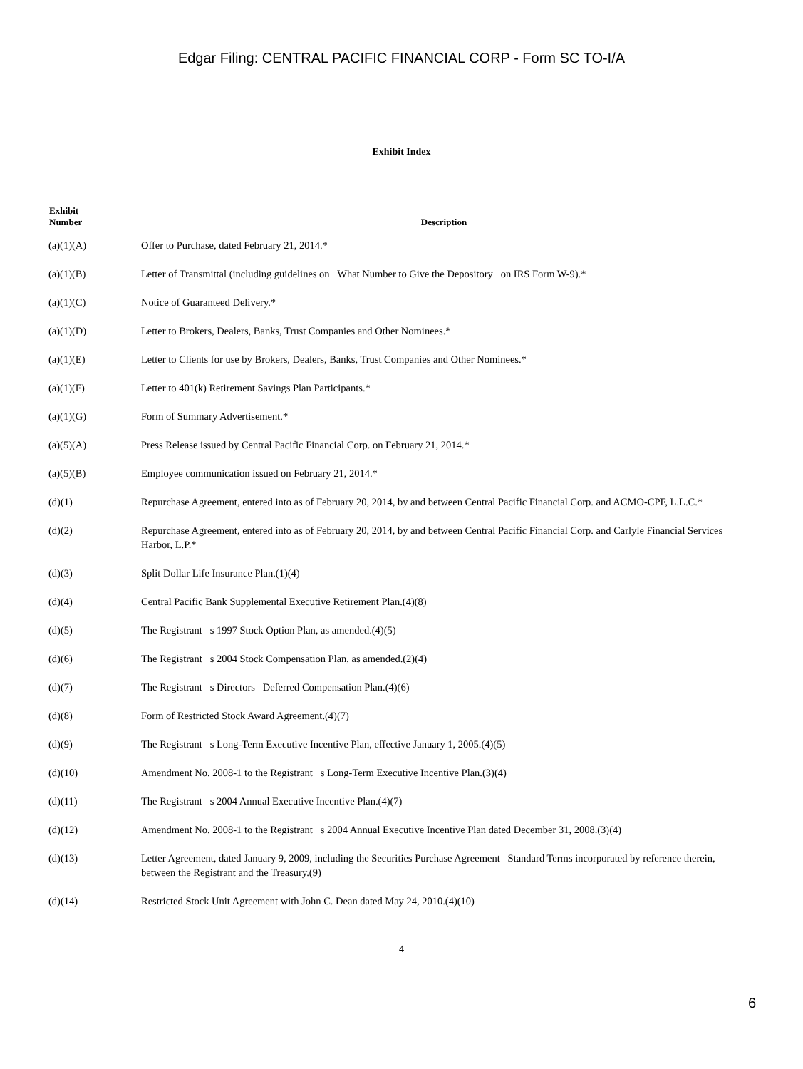Edgar Filing: CENTRAL PACIFIC FINANCIAL CORP - Form SC TO-I/A
Exhibit Index
| Exhibit Number | Description |
| --- | --- |
| (a)(1)(A) | Offer to Purchase, dated February 21, 2014.* |
| (a)(1)(B) | Letter of Transmittal (including guidelines on What Number to Give the Depository on IRS Form W-9).* |
| (a)(1)(C) | Notice of Guaranteed Delivery.* |
| (a)(1)(D) | Letter to Brokers, Dealers, Banks, Trust Companies and Other Nominees.* |
| (a)(1)(E) | Letter to Clients for use by Brokers, Dealers, Banks, Trust Companies and Other Nominees.* |
| (a)(1)(F) | Letter to 401(k) Retirement Savings Plan Participants.* |
| (a)(1)(G) | Form of Summary Advertisement.* |
| (a)(5)(A) | Press Release issued by Central Pacific Financial Corp. on February 21, 2014.* |
| (a)(5)(B) | Employee communication issued on February 21, 2014.* |
| (d)(1) | Repurchase Agreement, entered into as of February 20, 2014, by and between Central Pacific Financial Corp. and ACMO-CPF, L.L.C.* |
| (d)(2) | Repurchase Agreement, entered into as of February 20, 2014, by and between Central Pacific Financial Corp. and Carlyle Financial Services Harbor, L.P.* |
| (d)(3) | Split Dollar Life Insurance Plan.(1)(4) |
| (d)(4) | Central Pacific Bank Supplemental Executive Retirement Plan.(4)(8) |
| (d)(5) | The Registrant s 1997 Stock Option Plan, as amended.(4)(5) |
| (d)(6) | The Registrant s 2004 Stock Compensation Plan, as amended.(2)(4) |
| (d)(7) | The Registrant s Directors Deferred Compensation Plan.(4)(6) |
| (d)(8) | Form of Restricted Stock Award Agreement.(4)(7) |
| (d)(9) | The Registrant s Long-Term Executive Incentive Plan, effective January 1, 2005.(4)(5) |
| (d)(10) | Amendment No. 2008-1 to the Registrant s Long-Term Executive Incentive Plan.(3)(4) |
| (d)(11) | The Registrant s 2004 Annual Executive Incentive Plan.(4)(7) |
| (d)(12) | Amendment No. 2008-1 to the Registrant s 2004 Annual Executive Incentive Plan dated December 31, 2008.(3)(4) |
| (d)(13) | Letter Agreement, dated January 9, 2009, including the Securities Purchase Agreement Standard Terms incorporated by reference therein, between the Registrant and the Treasury.(9) |
| (d)(14) | Restricted Stock Unit Agreement with John C. Dean dated May 24, 2010.(4)(10) |
4
6